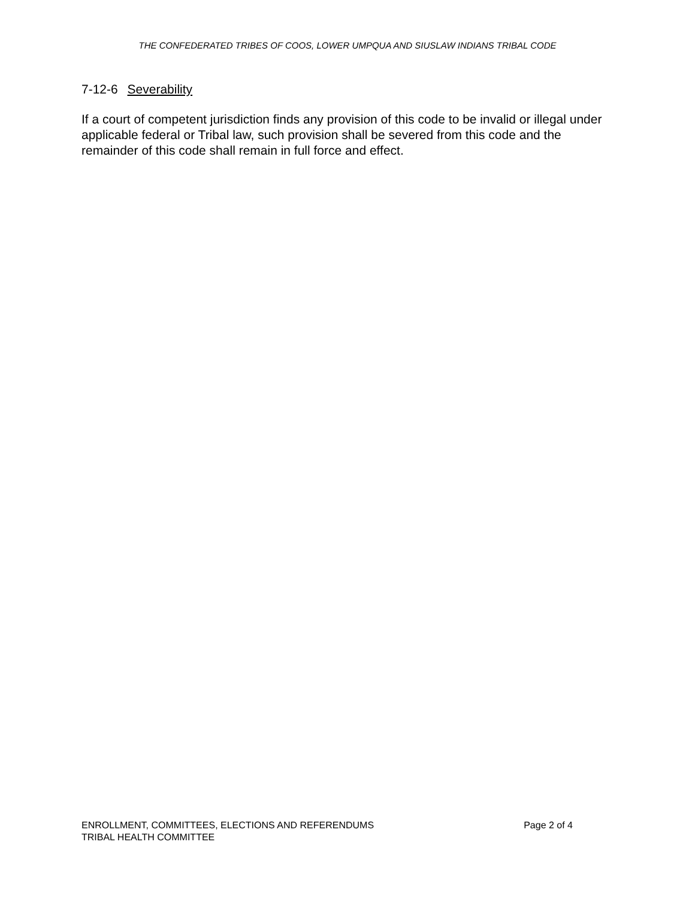THE CONFEDERATED TRIBES OF COOS, LOWER UMPQUA AND SIUSLAW INDIANS TRIBAL CODE
7-12-6 Severability
If a court of competent jurisdiction finds any provision of this code to be invalid or illegal under applicable federal or Tribal law, such provision shall be severed from this code and the remainder of this code shall remain in full force and effect.
Page 2 of 4 ENROLLMENT, COMMITTEES, ELECTIONS AND REFERENDUMS
TRIBAL HEALTH COMMITTEE